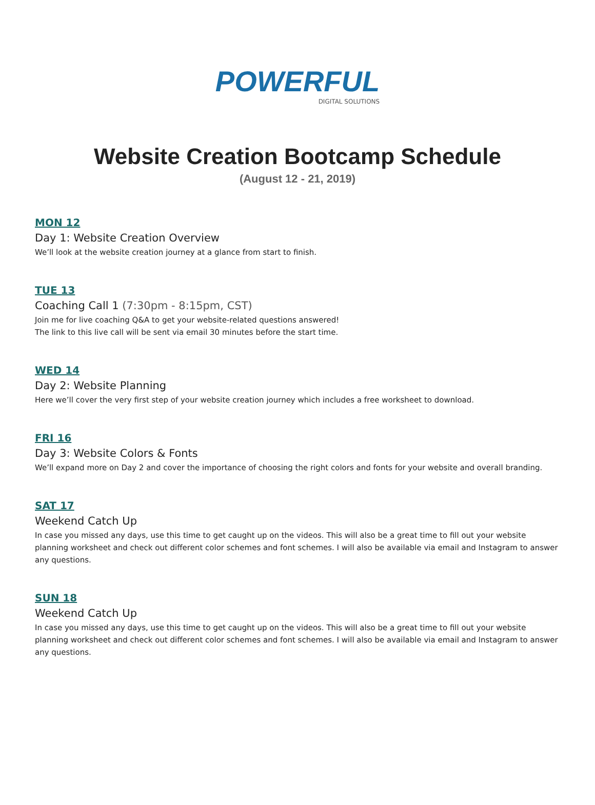POWERFUL
DIGITAL SOLUTIONS
Website Creation Bootcamp Schedule
(August 12 - 21, 2019)
MON 12
Day 1: Website Creation Overview
We’ll look at the website creation journey at a glance from start to finish.
TUE 13
Coaching Call 1 (7:30pm - 8:15pm, CST)
Join me for live coaching Q&A to get your website-related questions answered!
The link to this live call will be sent via email 30 minutes before the start time.
WED 14
Day 2: Website Planning
Here we’ll cover the very first step of your website creation journey which includes a free worksheet to download.
FRI 16
Day 3: Website Colors & Fonts
We’ll expand more on Day 2 and cover the importance of choosing the right colors and fonts for your website and overall branding.
SAT 17
Weekend Catch Up
In case you missed any days, use this time to get caught up on the videos. This will also be a great time to fill out your website planning worksheet and check out different color schemes and font schemes. I will also be available via email and Instagram to answer any questions.
SUN 18
Weekend Catch Up
In case you missed any days, use this time to get caught up on the videos. This will also be a great time to fill out your website planning worksheet and check out different color schemes and font schemes. I will also be available via email and Instagram to answer any questions.